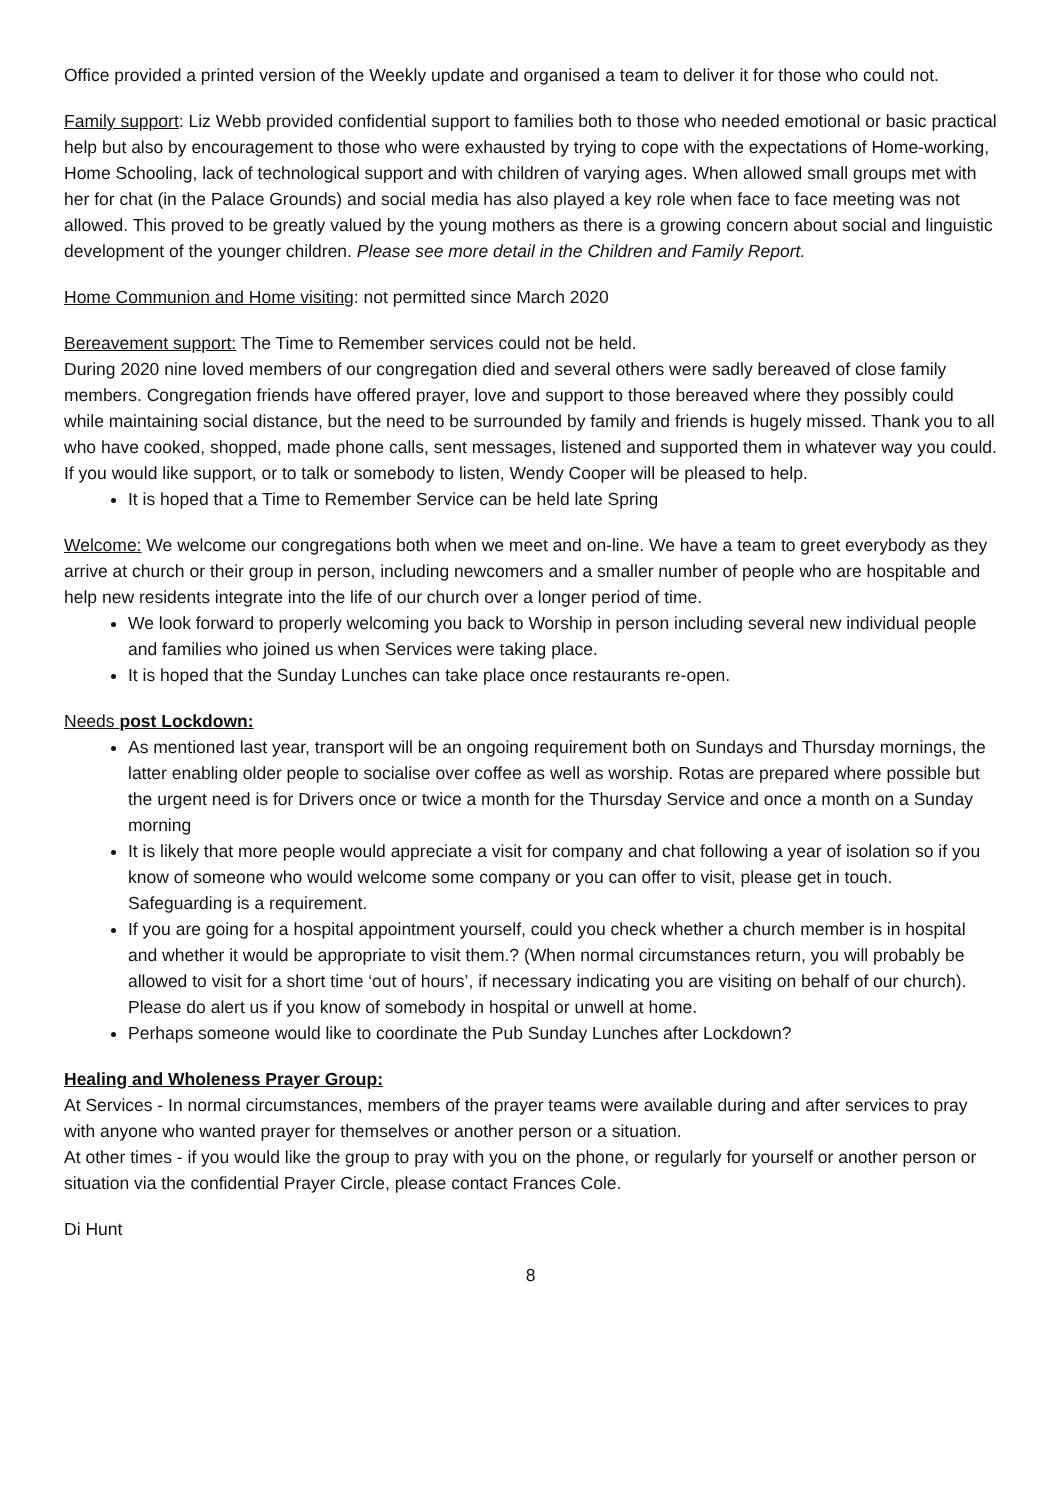Office provided a printed version of the Weekly update and organised a team to deliver it for those who could not.
Family support: Liz Webb provided confidential support to families both to those who needed emotional or basic practical help but also by encouragement to those who were exhausted by trying to cope with the expectations of Home-working, Home Schooling, lack of technological support and with children of varying ages. When allowed small groups met with her for chat (in the Palace Grounds) and social media has also played a key role when face to face meeting was not allowed. This proved to be greatly valued by the young mothers as there is a growing concern about social and linguistic development of the younger children. Please see more detail in the Children and Family Report.
Home Communion and Home visiting: not permitted since March 2020
Bereavement support: The Time to Remember services could not be held.
During 2020 nine loved members of our congregation died and several others were sadly bereaved of close family members. Congregation friends have offered prayer, love and support to those bereaved where they possibly could while maintaining social distance, but the need to be surrounded by family and friends is hugely missed. Thank you to all who have cooked, shopped, made phone calls, sent messages, listened and supported them in whatever way you could.
If you would like support, or to talk or somebody to listen, Wendy Cooper will be pleased to help.
It is hoped that a Time to Remember Service can be held late Spring
Welcome: We welcome our congregations both when we meet and on-line. We have a team to greet everybody as they arrive at church or their group in person, including newcomers and a smaller number of people who are hospitable and help new residents integrate into the life of our church over a longer period of time.
We look forward to properly welcoming you back to Worship in person including several new individual people and families who joined us when Services were taking place.
It is hoped that the Sunday Lunches can take place once restaurants re-open.
Needs post Lockdown:
As mentioned last year, transport will be an ongoing requirement both on Sundays and Thursday mornings, the latter enabling older people to socialise over coffee as well as worship. Rotas are prepared where possible but the urgent need is for Drivers once or twice a month for the Thursday Service and once a month on a Sunday morning
It is likely that more people would appreciate a visit for company and chat following a year of isolation so if you know of someone who would welcome some company or you can offer to visit, please get in touch. Safeguarding is a requirement.
If you are going for a hospital appointment yourself, could you check whether a church member is in hospital and whether it would be appropriate to visit them.? (When normal circumstances return, you will probably be allowed to visit for a short time ‘out of hours’, if necessary indicating you are visiting on behalf of our church). Please do alert us if you know of somebody in hospital or unwell at home.
Perhaps someone would like to coordinate the Pub Sunday Lunches after Lockdown?
Healing and Wholeness Prayer Group:
At Services - In normal circumstances, members of the prayer teams were available during and after services to pray with anyone who wanted prayer for themselves or another person or a situation.
At other times - if you would like the group to pray with you on the phone, or regularly for yourself or another person or situation via the confidential Prayer Circle, please contact Frances Cole.
Di Hunt
8